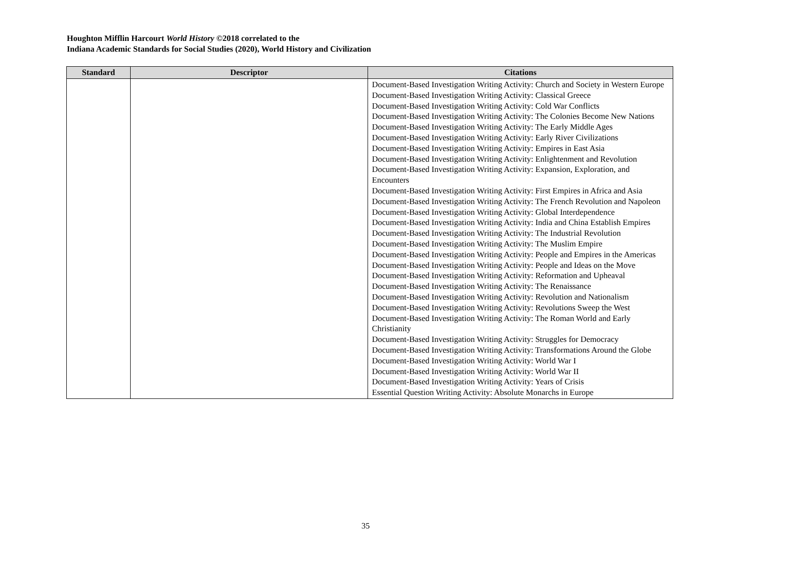Houghton Mifflin Harcourt World History ©2018 correlated to the
Indiana Academic Standards for Social Studies (2020), World History and Civilization
| Standard | Descriptor | Citations |
| --- | --- | --- |
| | | Document-Based Investigation Writing Activity: Church and Society in Western Europe Document-Based Investigation Writing Activity: Classical Greece Document-Based Investigation Writing Activity: Cold War Conflicts Document-Based Investigation Writing Activity: The Colonies Become New Nations Document-Based Investigation Writing Activity: The Early Middle Ages Document-Based Investigation Writing Activity: Early River Civilizations Document-Based Investigation Writing Activity: Empires in East Asia Document-Based Investigation Writing Activity: Enlightenment and Revolution Document-Based Investigation Writing Activity: Expansion, Exploration, and Encounters Document-Based Investigation Writing Activity: First Empires in Africa and Asia Document-Based Investigation Writing Activity: The French Revolution and Napoleon Document-Based Investigation Writing Activity: Global Interdependence Document-Based Investigation Writing Activity: India and China Establish Empires Document-Based Investigation Writing Activity: The Industrial Revolution Document-Based Investigation Writing Activity: The Muslim Empire Document-Based Investigation Writing Activity: People and Empires in the Americas Document-Based Investigation Writing Activity: People and Ideas on the Move Document-Based Investigation Writing Activity: Reformation and Upheaval Document-Based Investigation Writing Activity: The Renaissance Document-Based Investigation Writing Activity: Revolution and Nationalism Document-Based Investigation Writing Activity: Revolutions Sweep the West Document-Based Investigation Writing Activity: The Roman World and Early Christianity Document-Based Investigation Writing Activity: Struggles for Democracy Document-Based Investigation Writing Activity: Transformations Around the Globe Document-Based Investigation Writing Activity: World War I Document-Based Investigation Writing Activity: World War II Document-Based Investigation Writing Activity: Years of Crisis Essential Question Writing Activity: Absolute Monarchs in Europe |
35